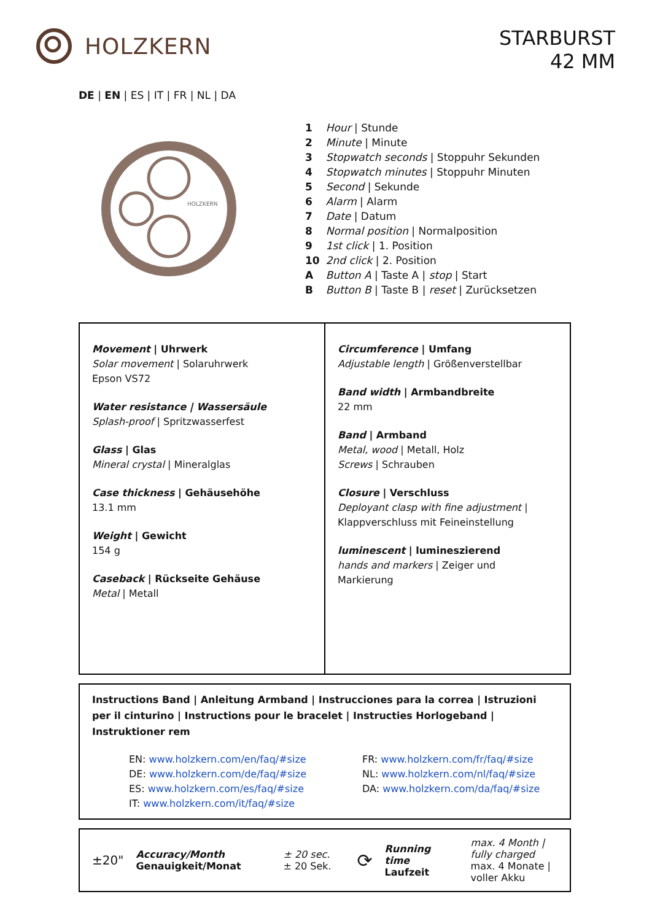HOLZKERN
STARBURST
42 MM
DE | EN | ES | IT | FR | NL | DA
HOLZKERN
| 1 | Hour / Stunde |
| 2 | Minute / Minute |
| 3 | Stopwatch seconds / Stoppuhr Sekunden |
| 4 | Stopwatch minutes / Stoppuhr Minuten |
| 5 | Second / Sekunde |
| 6 | Alarm / Alarm |
| 7 | Date / Datum |
| 8 | Normal position / Normalposition |
| 9 | 1st click / 1. Position |
| 10 | 2nd click / 2. Position |
| A | Button A / Taste A / stop / Start |
| B | Button B / Taste B / reset / Zurücksetzen |
| Movement / Uhrwerk Solar movement / Solaruhrwerk Epson VS72 Water resistance / Wassersäule Splash-proof / Spritzwasserfest Glass / Glas Mineral crystal / Mineralglas Case thickness / Gehäusehöhe 13.1 mm Weight / Gewicht 154 g Caseback / Rückseite Gehäuse Metal / Metall | Circumference / Umfang Adjustable length / Größenverstellbar Band width / Armbandbreite 22 mm Band / Armband Metal, wood / Metall, Holz Screws / Schrauben Closure / Verschluss Deployant clasp with fine adjustment / Klappverschluss mit Feineinstellung luminescent / lumineszierend hands and markers / Zeiger und Markierung |
Instructions Band | Anleitung Armband | Instrucciones para la correa | Istruzioni per il cinturino | Instructions pour le bracelet | Instructies Horlogeband | Instruktioner rem
EN: www.holzkern.com/en/faq/#size
DE: www.holzkern.com/de/faq/#size
ES: www.holzkern.com/es/faq/#size
IT: www.holzkern.com/it/faq/#size
FR: www.holzkern.com/fr/faq/#size
NL: www.holzkern.com/nl/faq/#size
DA: www.holzkern.com/da/faq/#size
±20" Accuracy/Month
Genauigkeit/Monat ± 20 sec.
± 20 Sek. ⟳ Running time
Laufzeit max. 4 Month |
fully charged
max. 4 Monate |
voller Akku